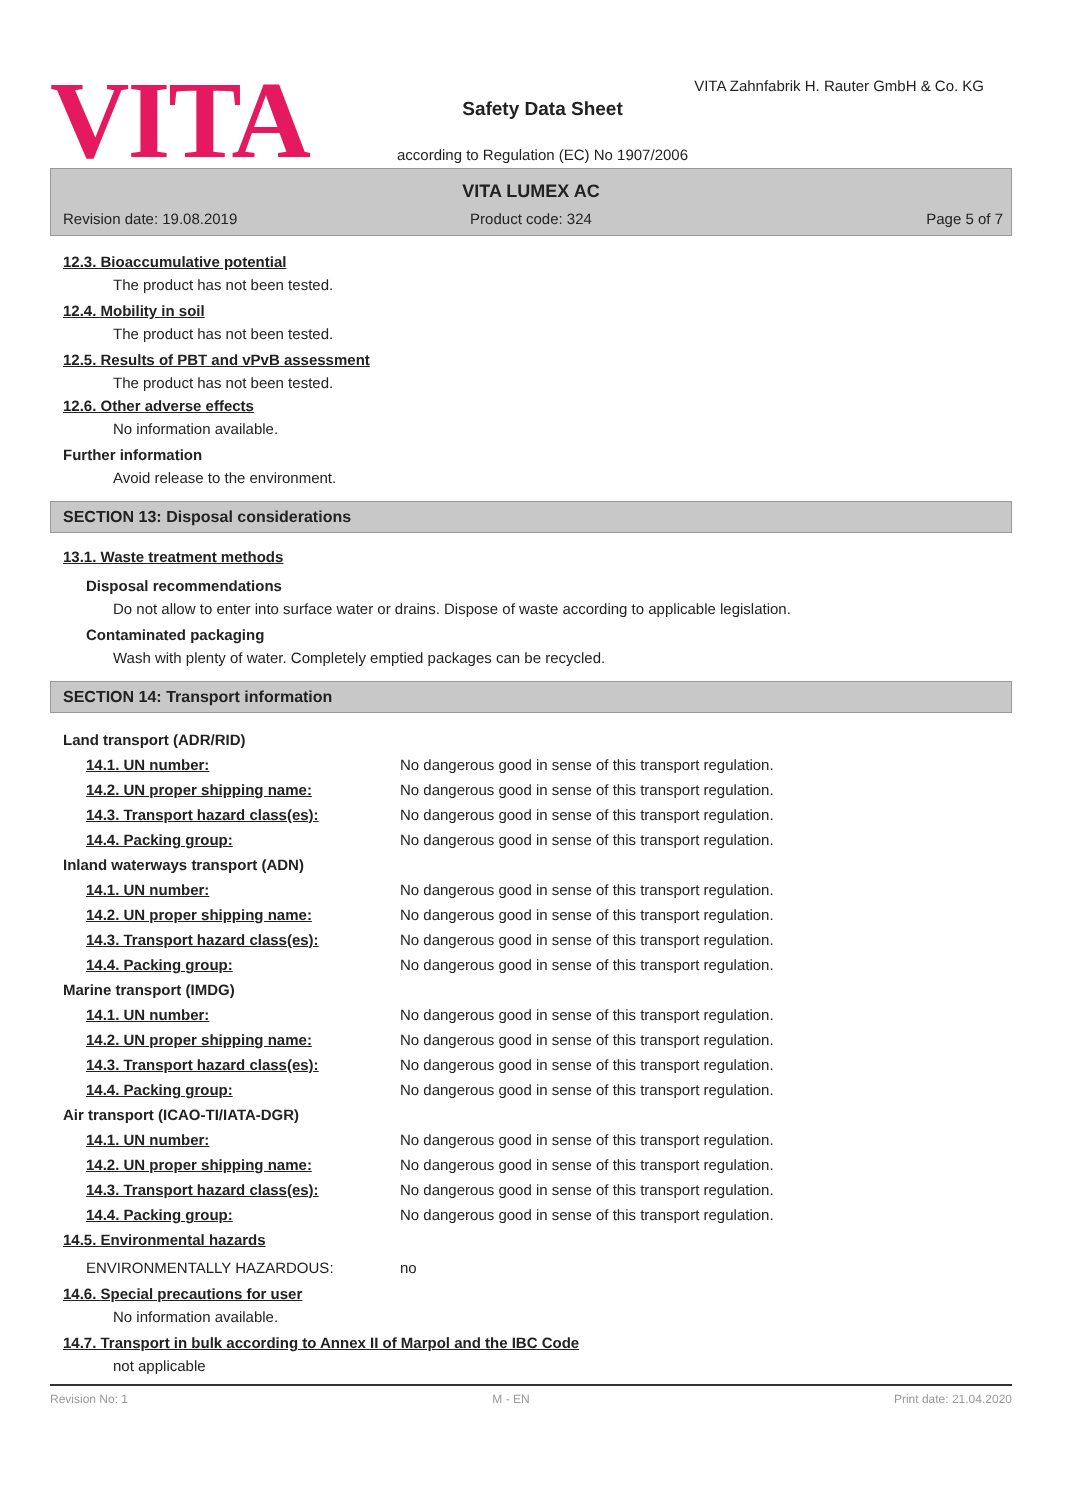VITA
VITA Zahnfabrik H. Rauter GmbH & Co. KG
Safety Data Sheet
according to Regulation (EC) No 1907/2006
VITA LUMEX AC
Revision date: 19.08.2019
Product code: 324 Page 5 of 7
12.3. Bioaccumulative potential
The product has not been tested.
12.4. Mobility in soil
The product has not been tested.
12.5. Results of PBT and vPvB assessment
The product has not been tested.
12.6. Other adverse effects
No information available.
Further information
Avoid release to the environment.
SECTION 13: Disposal considerations
13.1. Waste treatment methods
Disposal recommendations
Do not allow to enter into surface water or drains. Dispose of waste according to applicable legislation.
Contaminated packaging
Wash with plenty of water. Completely emptied packages can be recycled.
SECTION 14: Transport information
| Land transport (ADR/RID) | |
| 14.1. UN number: | No dangerous good in sense of this transport regulation. |
| 14.2. UN proper shipping name: | No dangerous good in sense of this transport regulation. |
| 14.3. Transport hazard class(es): | No dangerous good in sense of this transport regulation. |
| 14.4. Packing group: | No dangerous good in sense of this transport regulation. |
| Inland waterways transport (ADN) | |
| 14.1. UN number: | No dangerous good in sense of this transport regulation. |
| 14.2. UN proper shipping name: | No dangerous good in sense of this transport regulation. |
| 14.3. Transport hazard class(es): | No dangerous good in sense of this transport regulation. |
| 14.4. Packing group: | No dangerous good in sense of this transport regulation. |
| Marine transport (IMDG) | |
| 14.1. UN number: | No dangerous good in sense of this transport regulation. |
| 14.2. UN proper shipping name: | No dangerous good in sense of this transport regulation. |
| 14.3. Transport hazard class(es): | No dangerous good in sense of this transport regulation. |
| 14.4. Packing group: | No dangerous good in sense of this transport regulation. |
| Air transport (ICAO-TI/IATA-DGR) | |
| 14.1. UN number: | No dangerous good in sense of this transport regulation. |
| 14.2. UN proper shipping name: | No dangerous good in sense of this transport regulation. |
| 14.3. Transport hazard class(es): | No dangerous good in sense of this transport regulation. |
| 14.4. Packing group: | No dangerous good in sense of this transport regulation. |
| 14.5. Environmental hazards | |
| ENVIRONMENTALLY HAZARDOUS: | no |
14.6. Special precautions for user
No information available.
14.7. Transport in bulk according to Annex II of Marpol and the IBC Code
not applicable
Revision No: 1 M - EN Print date: 21.04.2020